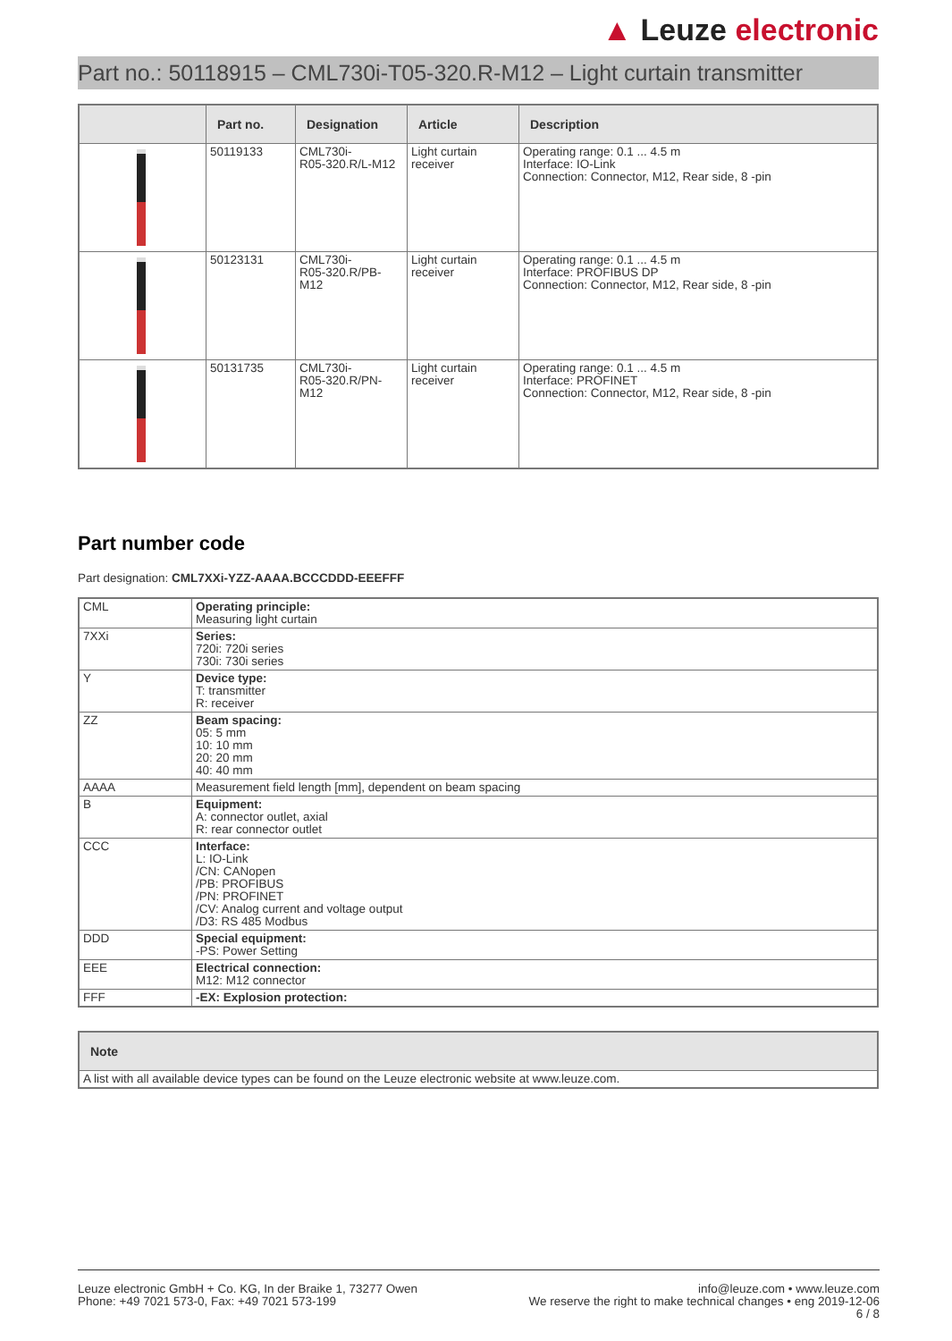▲ Leuze electronic
Part no.: 50118915 – CML730i-T05-320.R-M12 – Light curtain transmitter
| | Part no. | Designation | Article | Description |
| --- | --- | --- | --- | --- |
| | 50119133 | CML730i- R05-320.R/L-M12 | Light curtain receiver | Operating range: 0.1 ... 4.5 m Interface: IO-Link Connection: Connector, M12, Rear side, 8 -pin |
| | 50123131 | CML730i- R05-320.R/PB- M12 | Light curtain receiver | Operating range: 0.1 ... 4.5 m Interface: PROFIBUS DP Connection: Connector, M12, Rear side, 8 -pin |
| | 50131735 | CML730i- R05-320.R/PN- M12 | Light curtain receiver | Operating range: 0.1 ... 4.5 m Interface: PROFINET Connection: Connector, M12, Rear side, 8 -pin |
Part number code
Part designation: CML7XXi-YZZ-AAAA.BCCCDDD-EEEFFF
| CML | Operating principle: Measuring light curtain |
| 7XXi | Series: 720i: 720i series 730i: 730i series |
| Y | Device type: T: transmitter R: receiver |
| ZZ | Beam spacing: 05: 5 mm 10: 10 mm 20: 20 mm 40: 40 mm |
| AAAA | Measurement field length [mm], dependent on beam spacing |
| B | Equipment: A: connector outlet, axial R: rear connector outlet |
| CCC | Interface: L: IO-Link /CN: CANopen /PB: PROFIBUS /PN: PROFINET /CV: Analog current and voltage output /D3: RS 485 Modbus |
| DDD | Special equipment: -PS: Power Setting |
| EEE | Electrical connection: M12: M12 connector |
| FFF | -EX: Explosion protection: |
| Note |
| --- |
| A list with all available device types can be found on the Leuze electronic website at www.leuze.com. |
Leuze electronic GmbH + Co. KG, In der Braike 1, 73277 Owen
Phone: +49 7021 573-0, Fax: +49 7021 573-199
info@leuze.com • www.leuze.com
We reserve the right to make technical changes • eng 2019-12-06
6 / 8